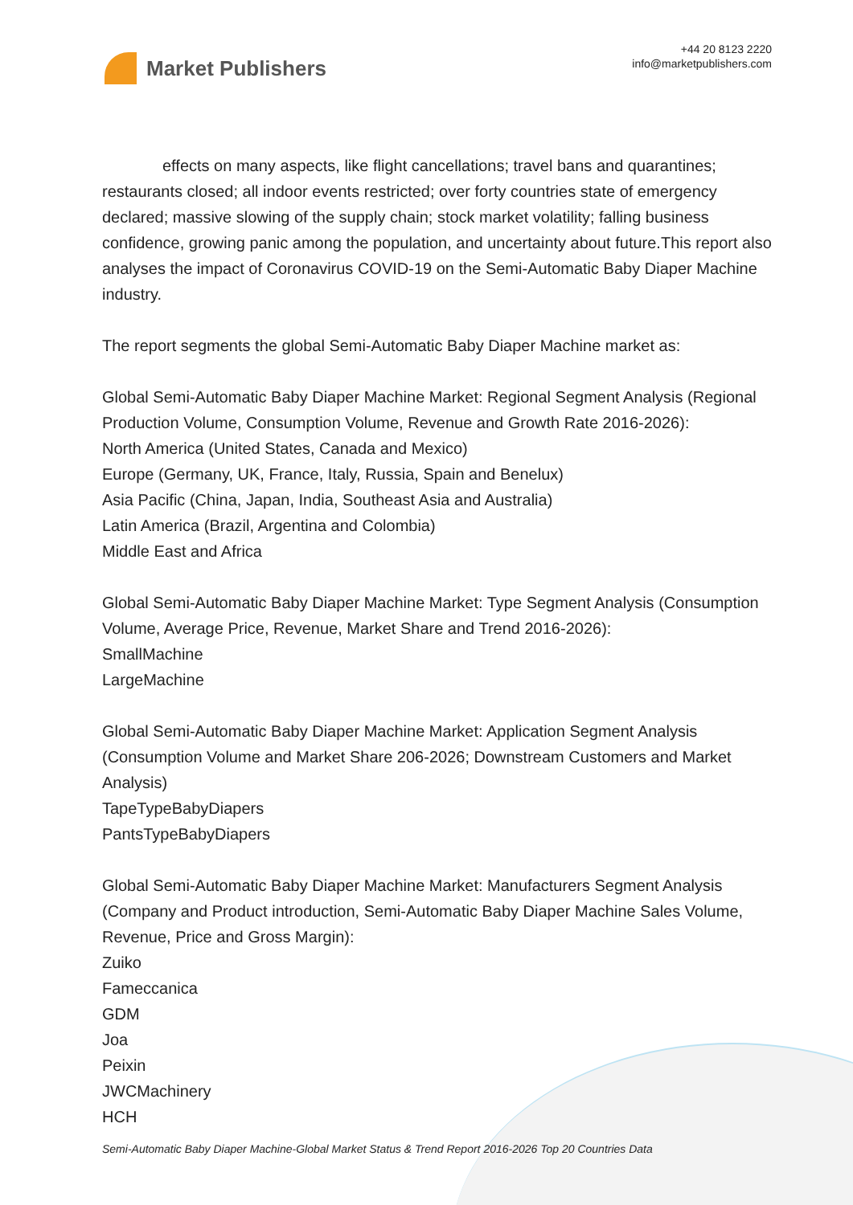Market Publishers
+44 20 8123 2220
info@marketpublishers.com
effects on many aspects, like flight cancellations; travel bans and quarantines; restaurants closed; all indoor events restricted; over forty countries state of emergency declared; massive slowing of the supply chain; stock market volatility; falling business confidence, growing panic among the population, and uncertainty about future.This report also analyses the impact of Coronavirus COVID-19 on the Semi-Automatic Baby Diaper Machine industry.
The report segments the global Semi-Automatic Baby Diaper Machine market as:
Global Semi-Automatic Baby Diaper Machine Market: Regional Segment Analysis (Regional Production Volume, Consumption Volume, Revenue and Growth Rate 2016-2026):
North America (United States, Canada and Mexico)
Europe (Germany, UK, France, Italy, Russia, Spain and Benelux)
Asia Pacific (China, Japan, India, Southeast Asia and Australia)
Latin America (Brazil, Argentina and Colombia)
Middle East and Africa
Global Semi-Automatic Baby Diaper Machine Market: Type Segment Analysis (Consumption Volume, Average Price, Revenue, Market Share and Trend 2016-2026):
SmallMachine
LargeMachine
Global Semi-Automatic Baby Diaper Machine Market: Application Segment Analysis (Consumption Volume and Market Share 206-2026; Downstream Customers and Market Analysis)
TapeTypeBabyDiapers
PantsTypeBabyDiapers
Global Semi-Automatic Baby Diaper Machine Market: Manufacturers Segment Analysis (Company and Product introduction, Semi-Automatic Baby Diaper Machine Sales Volume, Revenue, Price and Gross Margin):
Zuiko
Fameccanica
GDM
Joa
Peixin
JWCMachinery
HCH
Semi-Automatic Baby Diaper Machine-Global Market Status & Trend Report 2016-2026 Top 20 Countries Data